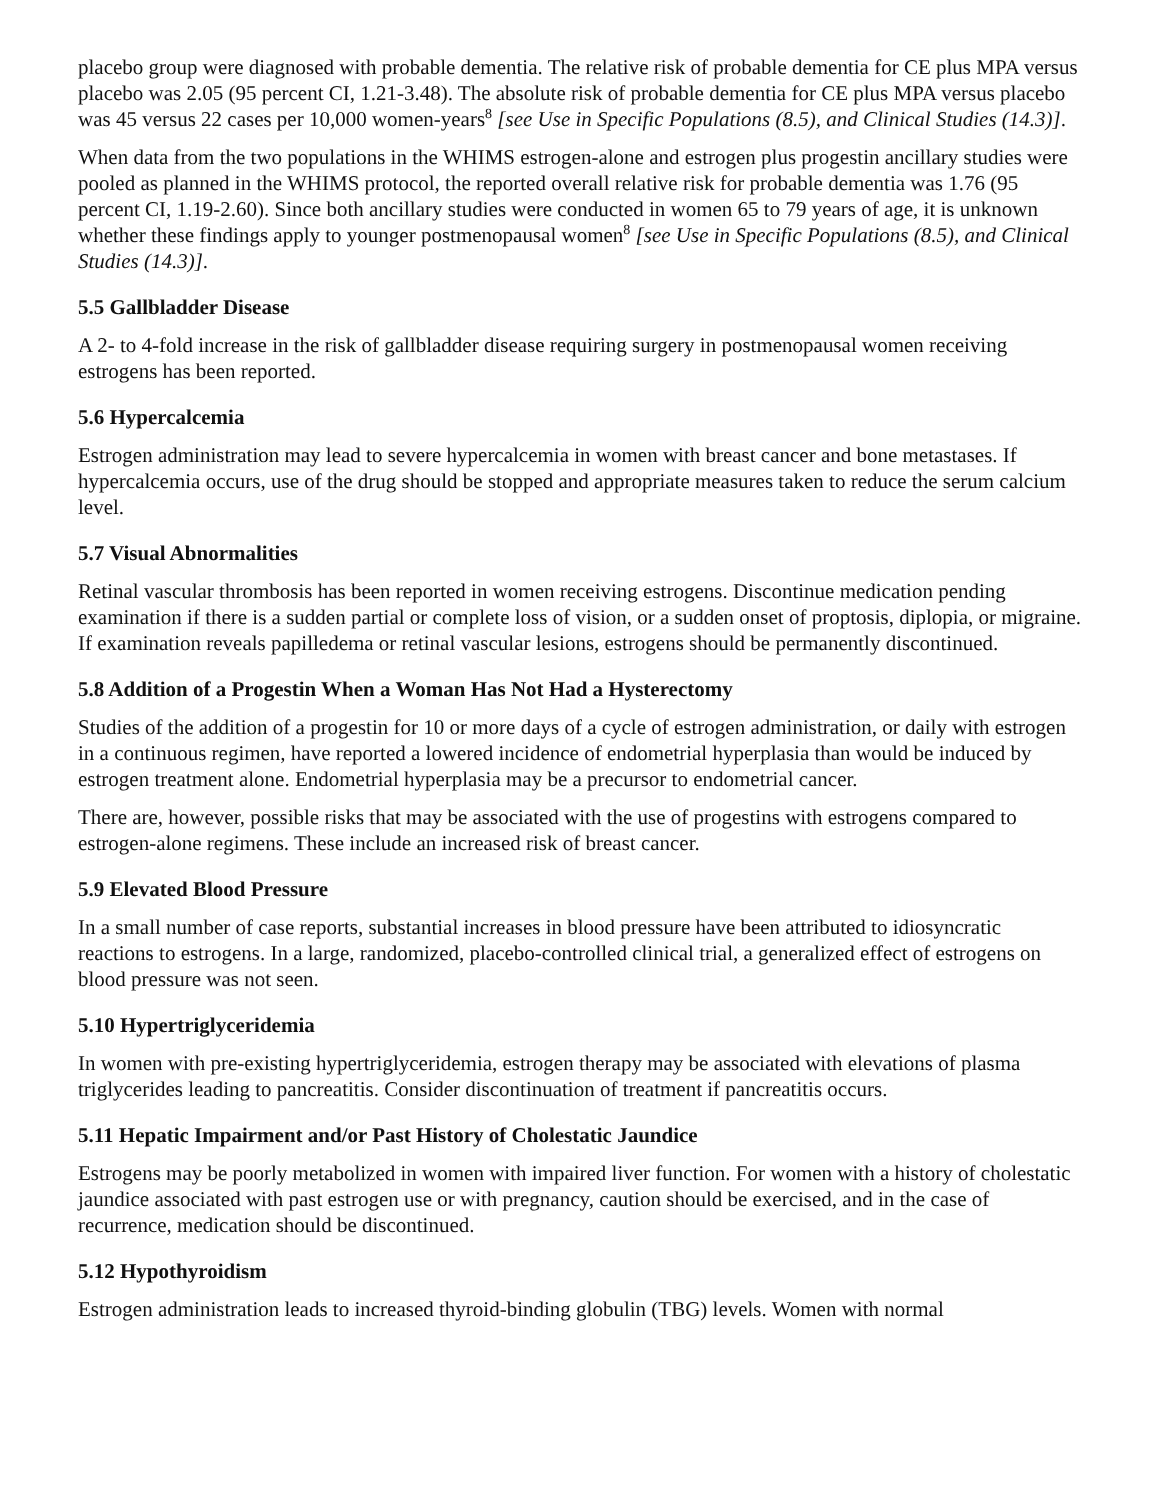placebo group were diagnosed with probable dementia. The relative risk of probable dementia for CE plus MPA versus placebo was 2.05 (95 percent CI, 1.21-3.48). The absolute risk of probable dementia for CE plus MPA versus placebo was 45 versus 22 cases per 10,000 women-years<sup>8</sup> [see Use in Specific Populations (8.5), and Clinical Studies (14.3)].
When data from the two populations in the WHIMS estrogen-alone and estrogen plus progestin ancillary studies were pooled as planned in the WHIMS protocol, the reported overall relative risk for probable dementia was 1.76 (95 percent CI, 1.19-2.60). Since both ancillary studies were conducted in women 65 to 79 years of age, it is unknown whether these findings apply to younger postmenopausal women<sup>8</sup> [see Use in Specific Populations (8.5), and Clinical Studies (14.3)].
5.5 Gallbladder Disease
A 2- to 4-fold increase in the risk of gallbladder disease requiring surgery in postmenopausal women receiving estrogens has been reported.
5.6 Hypercalcemia
Estrogen administration may lead to severe hypercalcemia in women with breast cancer and bone metastases. If hypercalcemia occurs, use of the drug should be stopped and appropriate measures taken to reduce the serum calcium level.
5.7 Visual Abnormalities
Retinal vascular thrombosis has been reported in women receiving estrogens. Discontinue medication pending examination if there is a sudden partial or complete loss of vision, or a sudden onset of proptosis, diplopia, or migraine. If examination reveals papilledema or retinal vascular lesions, estrogens should be permanently discontinued.
5.8 Addition of a Progestin When a Woman Has Not Had a Hysterectomy
Studies of the addition of a progestin for 10 or more days of a cycle of estrogen administration, or daily with estrogen in a continuous regimen, have reported a lowered incidence of endometrial hyperplasia than would be induced by estrogen treatment alone. Endometrial hyperplasia may be a precursor to endometrial cancer.
There are, however, possible risks that may be associated with the use of progestins with estrogens compared to estrogen-alone regimens. These include an increased risk of breast cancer.
5.9 Elevated Blood Pressure
In a small number of case reports, substantial increases in blood pressure have been attributed to idiosyncratic reactions to estrogens. In a large, randomized, placebo-controlled clinical trial, a generalized effect of estrogens on blood pressure was not seen.
5.10 Hypertriglyceridemia
In women with pre-existing hypertriglyceridemia, estrogen therapy may be associated with elevations of plasma triglycerides leading to pancreatitis. Consider discontinuation of treatment if pancreatitis occurs.
5.11 Hepatic Impairment and/or Past History of Cholestatic Jaundice
Estrogens may be poorly metabolized in women with impaired liver function. For women with a history of cholestatic jaundice associated with past estrogen use or with pregnancy, caution should be exercised, and in the case of recurrence, medication should be discontinued.
5.12 Hypothyroidism
Estrogen administration leads to increased thyroid-binding globulin (TBG) levels. Women with normal